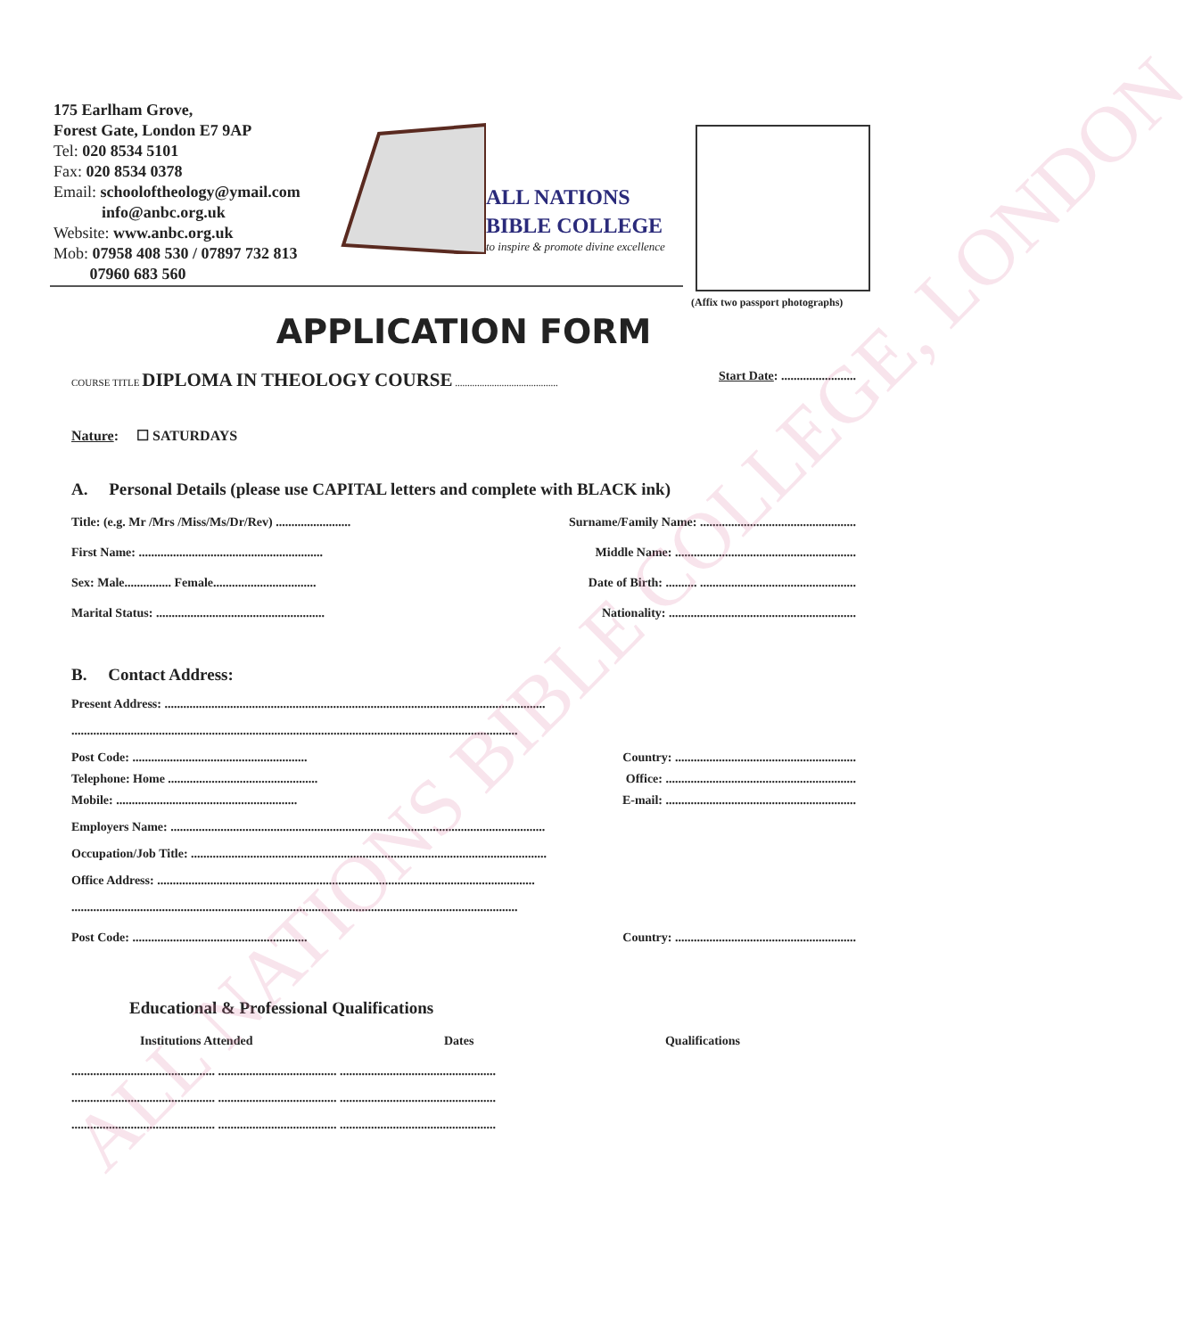175 Earlham Grove,
Forest Gate, London E7 9AP
Tel: 020 8534 5101
Fax: 020 8534 0378
Email: schooloftheology@ymail.com
info@anbc.org.uk
Website: www.anbc.org.uk
Mob: 07958 408 530 / 07897 732 813
07960 683 560
ALL NATIONS
BIBLE COLLEGE
to inspire & promote divine excellence
(Affix two passport photographs)
APPLICATION FORM
COURSE TITLE DIPLOMA IN THEOLOGY COURSE .......................................... Start Date: ........................
Nature: ☐ SATURDAYS
A. Personal Details (please use CAPITAL letters and complete with BLACK ink)
Title: (e.g. Mr /Mrs /Miss/Ms/Dr/Rev) ........................ Surname/Family Name: ..................................................
First Name: ........................................................... Middle Name: ..........................................................
Sex: Male............... Female................................. Date of Birth: .......... ..................................................
Marital Status: ...................................................... Nationality: ............................................................
B. Contact Address:
Present Address: ..........................................................................................................................
...............................................................................................................................................
Post Code: ........................................................ Country: ..........................................................
Telephone: Home ................................................ Office: .............................................................
Mobile: .......................................................... E-mail: .............................................................
Employers Name: ........................................................................................................................
Occupation/Job Title: ..................................................................................................................
Office Address: .........................................................................................................................
...............................................................................................................................................
Post Code: ........................................................ Country: ..........................................................
Educational & Professional Qualifications
Institutions Attended Dates Qualifications
.............................................. ...................................... ..................................................
.............................................. ...................................... ..................................................
.............................................. ...................................... ..................................................
ALL NATIONS BIBLE COLLEGE, LONDON